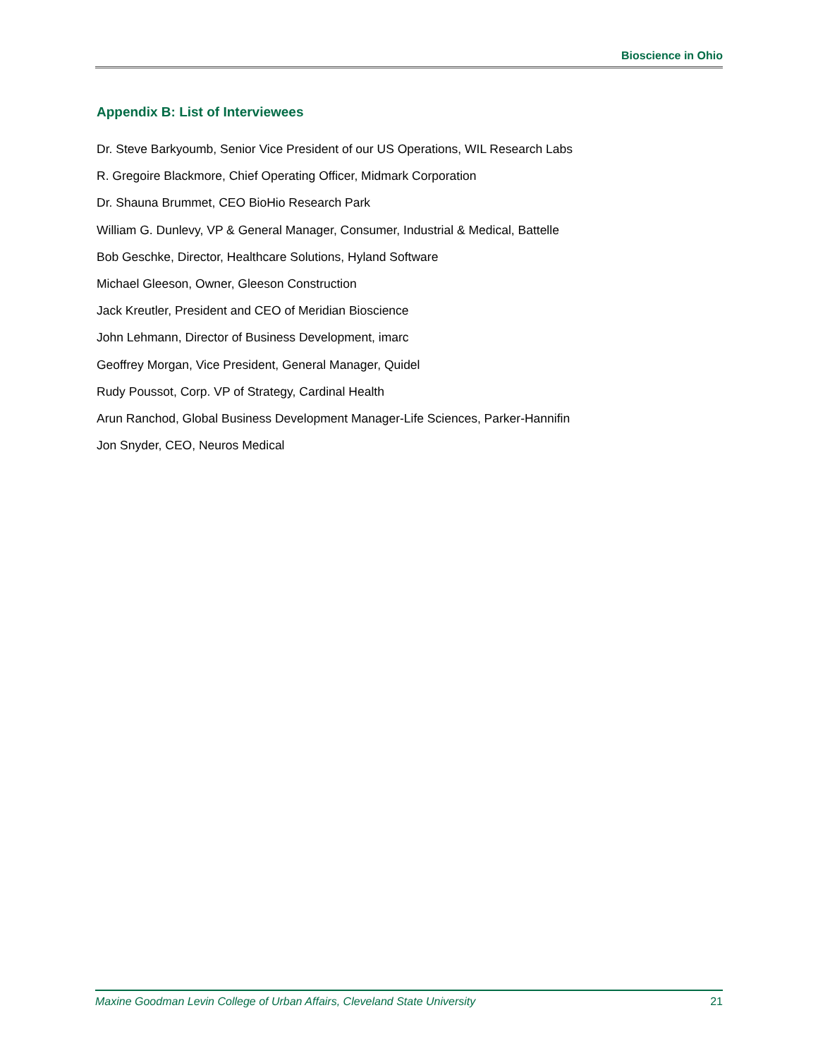Bioscience in Ohio
Appendix B: List of Interviewees
Dr. Steve Barkyoumb, Senior Vice President of our US Operations, WIL Research Labs
R. Gregoire Blackmore, Chief Operating Officer, Midmark Corporation
Dr. Shauna Brummet, CEO BioHio Research Park
William G. Dunlevy, VP & General Manager, Consumer, Industrial & Medical, Battelle
Bob Geschke, Director, Healthcare Solutions, Hyland Software
Michael Gleeson, Owner, Gleeson Construction
Jack Kreutler, President and CEO of Meridian Bioscience
John Lehmann, Director of Business Development, imarc
Geoffrey Morgan, Vice President, General Manager, Quidel
Rudy Poussot, Corp. VP of Strategy, Cardinal Health
Arun Ranchod, Global Business Development Manager-Life Sciences, Parker-Hannifin
Jon Snyder, CEO, Neuros Medical
Maxine Goodman Levin College of Urban Affairs, Cleveland State University 21